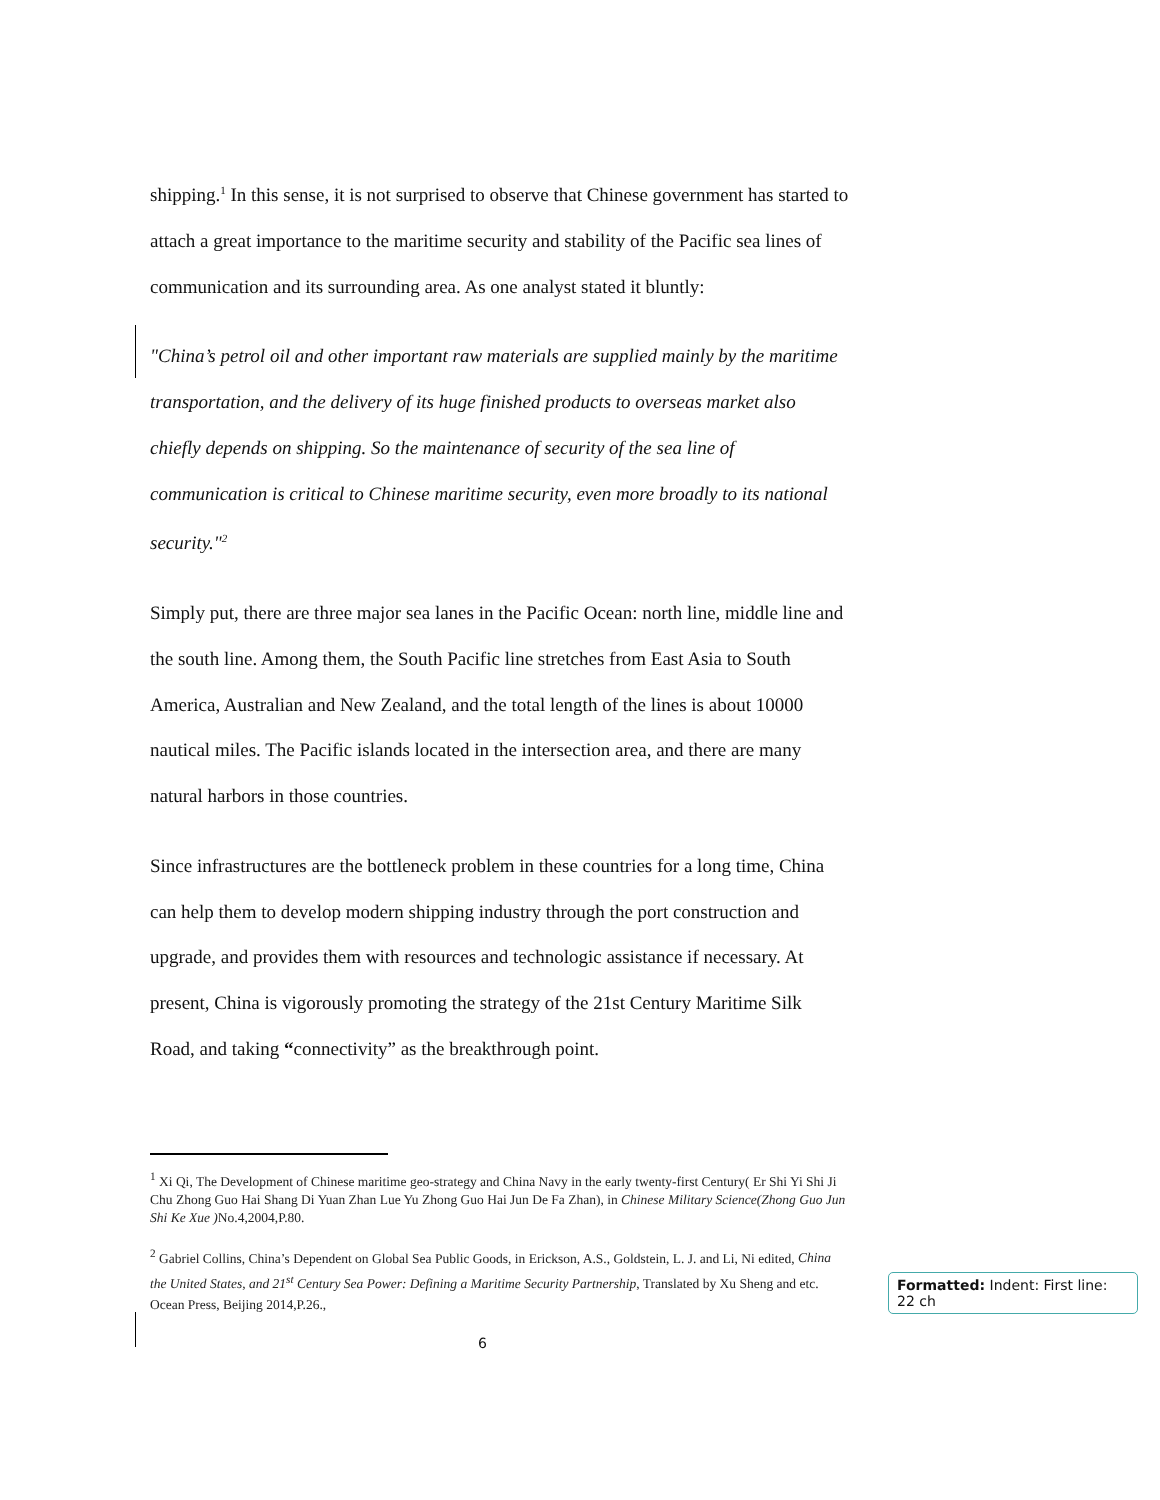shipping.<sup>1</sup> In this sense, it is not surprised to observe that Chinese government has started to attach a great importance to the maritime security and stability of the Pacific sea lines of communication and its surrounding area. As one analyst stated it bluntly:
"China’s petrol oil and other important raw materials are supplied mainly by the maritime transportation, and the delivery of its huge finished products to overseas market also chiefly depends on shipping. So the maintenance of security of the sea line of communication is critical to Chinese maritime security, even more broadly to its national security."<sup>2</sup>
Simply put, there are three major sea lanes in the Pacific Ocean: north line, middle line and the south line. Among them, the South Pacific line stretches from East Asia to South America, Australian and New Zealand, and the total length of the lines is about 10000 nautical miles. The Pacific islands located in the intersection area, and there are many natural harbors in those countries.
Since infrastructures are the bottleneck problem in these countries for a long time, China can help them to develop modern shipping industry through the port construction and upgrade, and provides them with resources and technologic assistance if necessary. At present, China is vigorously promoting the strategy of the 21st Century Maritime Silk Road, and taking “connectivity” as the breakthrough point.
<sup>1</sup> Xi Qi, The Development of Chinese maritime geo-strategy and China Navy in the early twenty-first Century( Er Shi Yi Shi Ji Chu Zhong Guo Hai Shang Di Yuan Zhan Lue Yu Zhong Guo Hai Jun De Fa Zhan), in Chinese Military Science(Zhong Guo Jun Shi Ke Xue ) No.4,2004,P.80.
<sup>2</sup> Gabriel Collins, China’s Dependent on Global Sea Public Goods, in Erickson, A.S., Goldstein, L. J. and Li, Ni edited, China the United States, and 21<sup>st</sup> Century Sea Power: Defining a Maritime Security Partnership, Translated by Xu Sheng and etc. Ocean Press, Beijing 2014,P.26.,
6
Formatted: Indent: First line: 22 ch